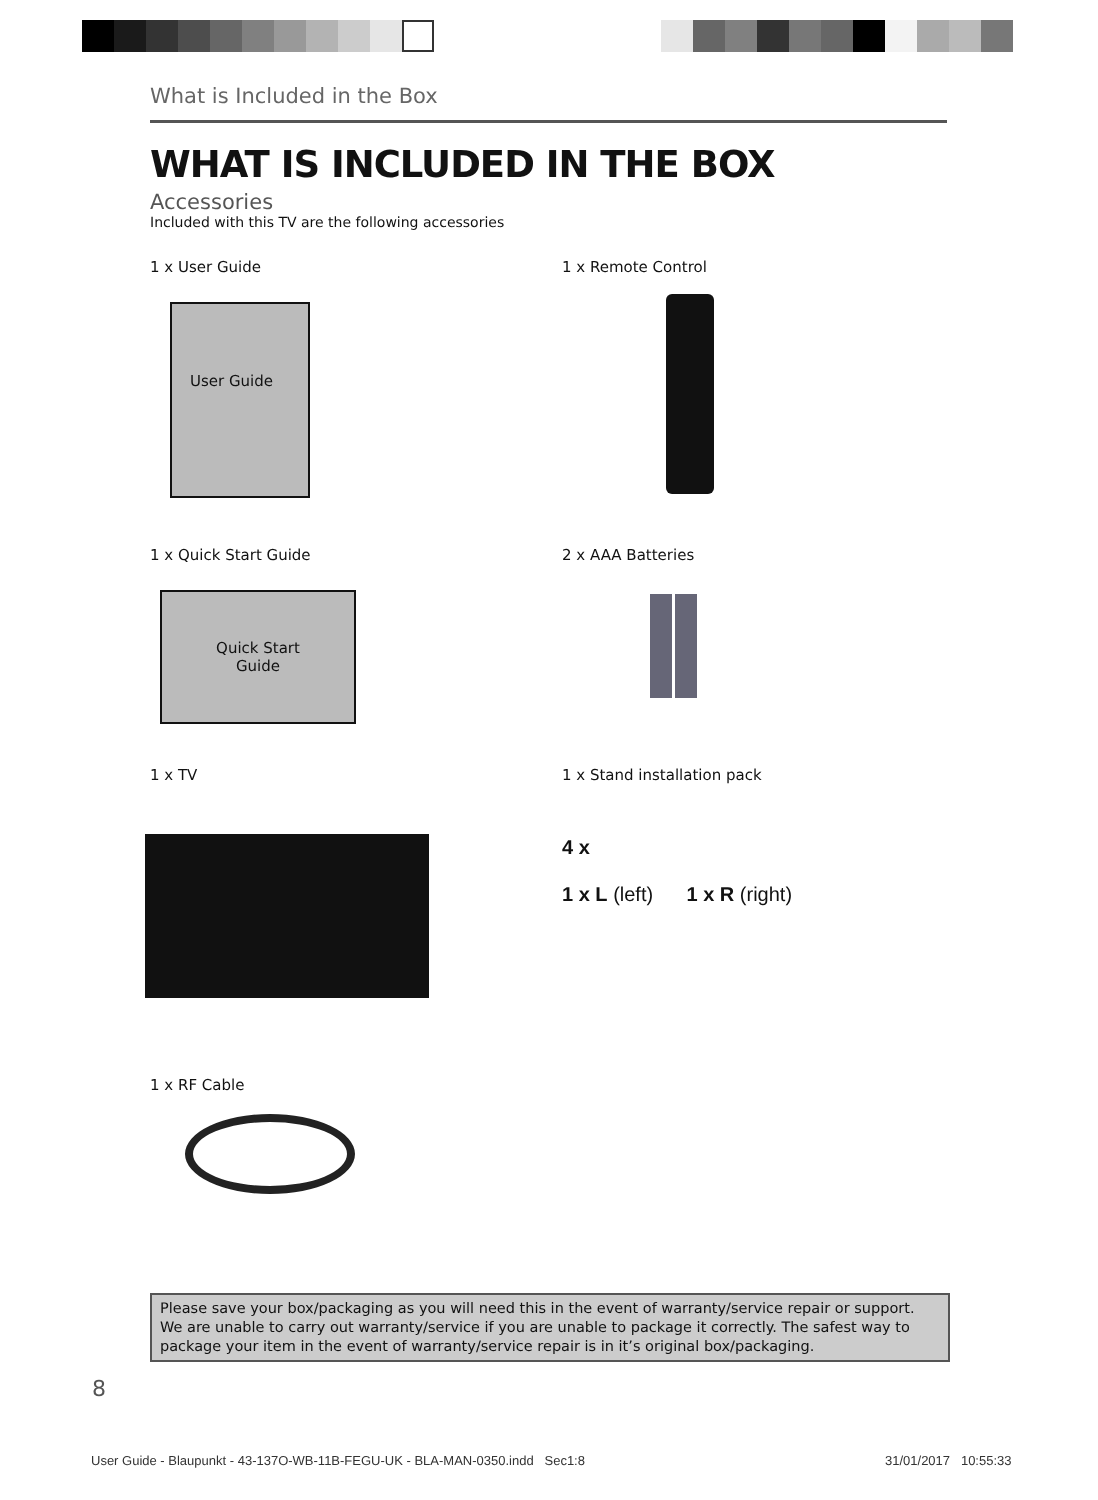What is Included in the Box
WHAT IS INCLUDED IN THE BOX
Accessories
Included with this TV are the following accessories
1 x User Guide
User Guide
1 x Remote Control
1 x Quick Start Guide
Quick Start
Guide
2 x AAA Batteries
1 x TV
1 x Stand installation pack
4 x
1 x L (left) 1 x R (right)
1 x RF Cable
Please save your box/packaging as you will need this in the event of warranty/service repair or support. We are unable to carry out warranty/service if you are unable to package it correctly. The safest way to package your item in the event of warranty/service repair is in it’s original box/packaging.
8
User Guide - Blaupunkt - 43-137O-WB-11B-FEGU-UK - BLA-MAN-0350.indd Sec1:8
31/01/2017 10:55:33